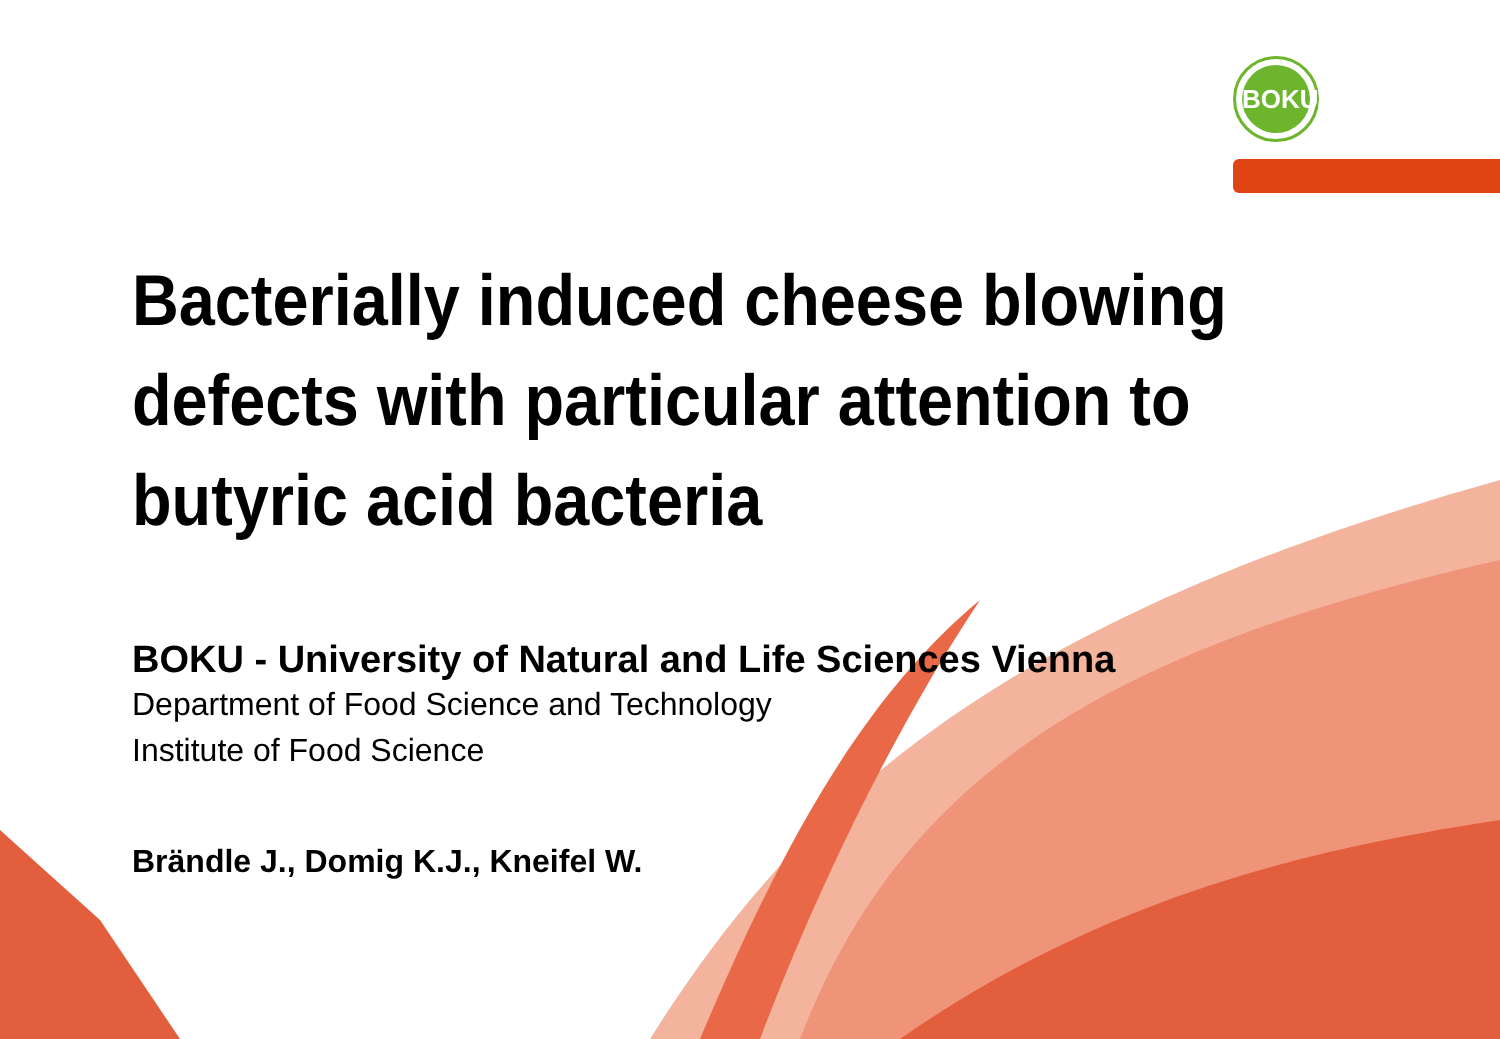BOKU
Bacterially induced cheese blowing defects with particular attention to butyric acid bacteria
BOKU - University of Natural and Life Sciences Vienna
Department of Food Science and Technology
Institute of Food Science
Brändle J., Domig K.J., Kneifel W.